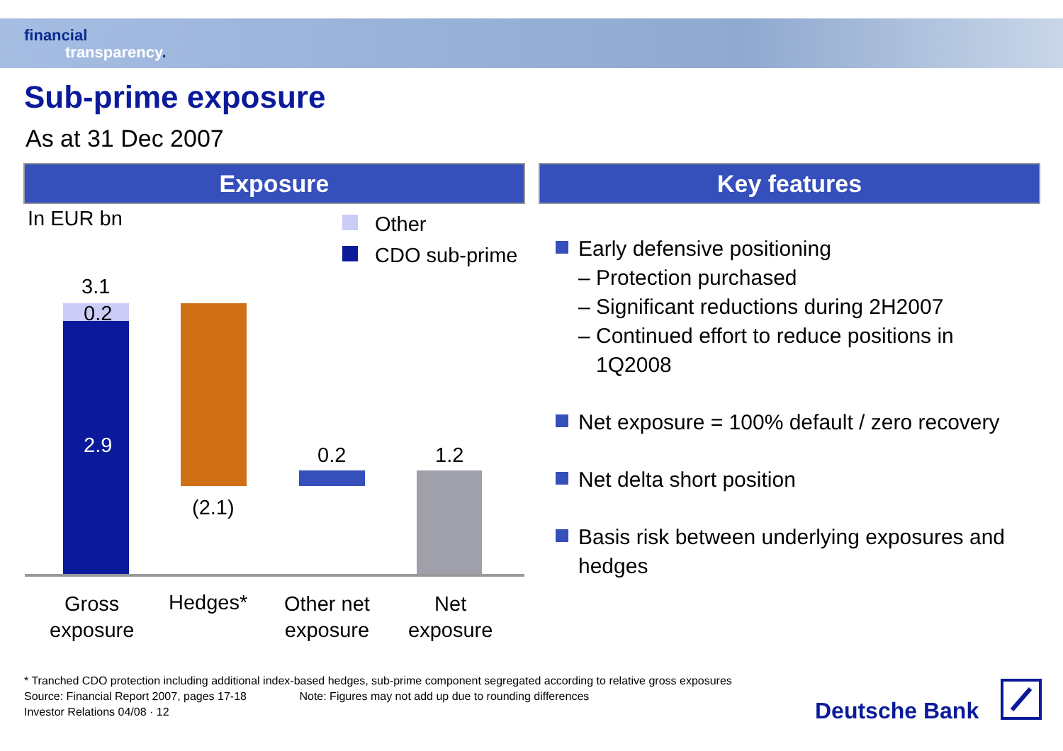financial
transparency.
Sub-prime exposure
As at 31 Dec 2007
Exposure Key features
In EUR bn Other
CDO sub-prime
3.1
0.2
2.9
(2.1)
0.2 1.2
Gross
exposure
Hedges*
Other net
exposure
Net
exposure
Early defensive positioning
– Protection purchased
– Significant reductions during 2H2007
– Continued effort to reduce positions in
1Q2008
Net exposure = 100% default / zero recovery
Net delta short position
Basis risk between underlying exposures and hedges
* Tranched CDO protection including additional index-based hedges, sub-prime component segregated according to relative gross exposures
Source: Financial Report 2007, pages 17-18 Note: Figures may not add up due to rounding differences
Investor Relations 04/08 · 12
Deutsche Bank